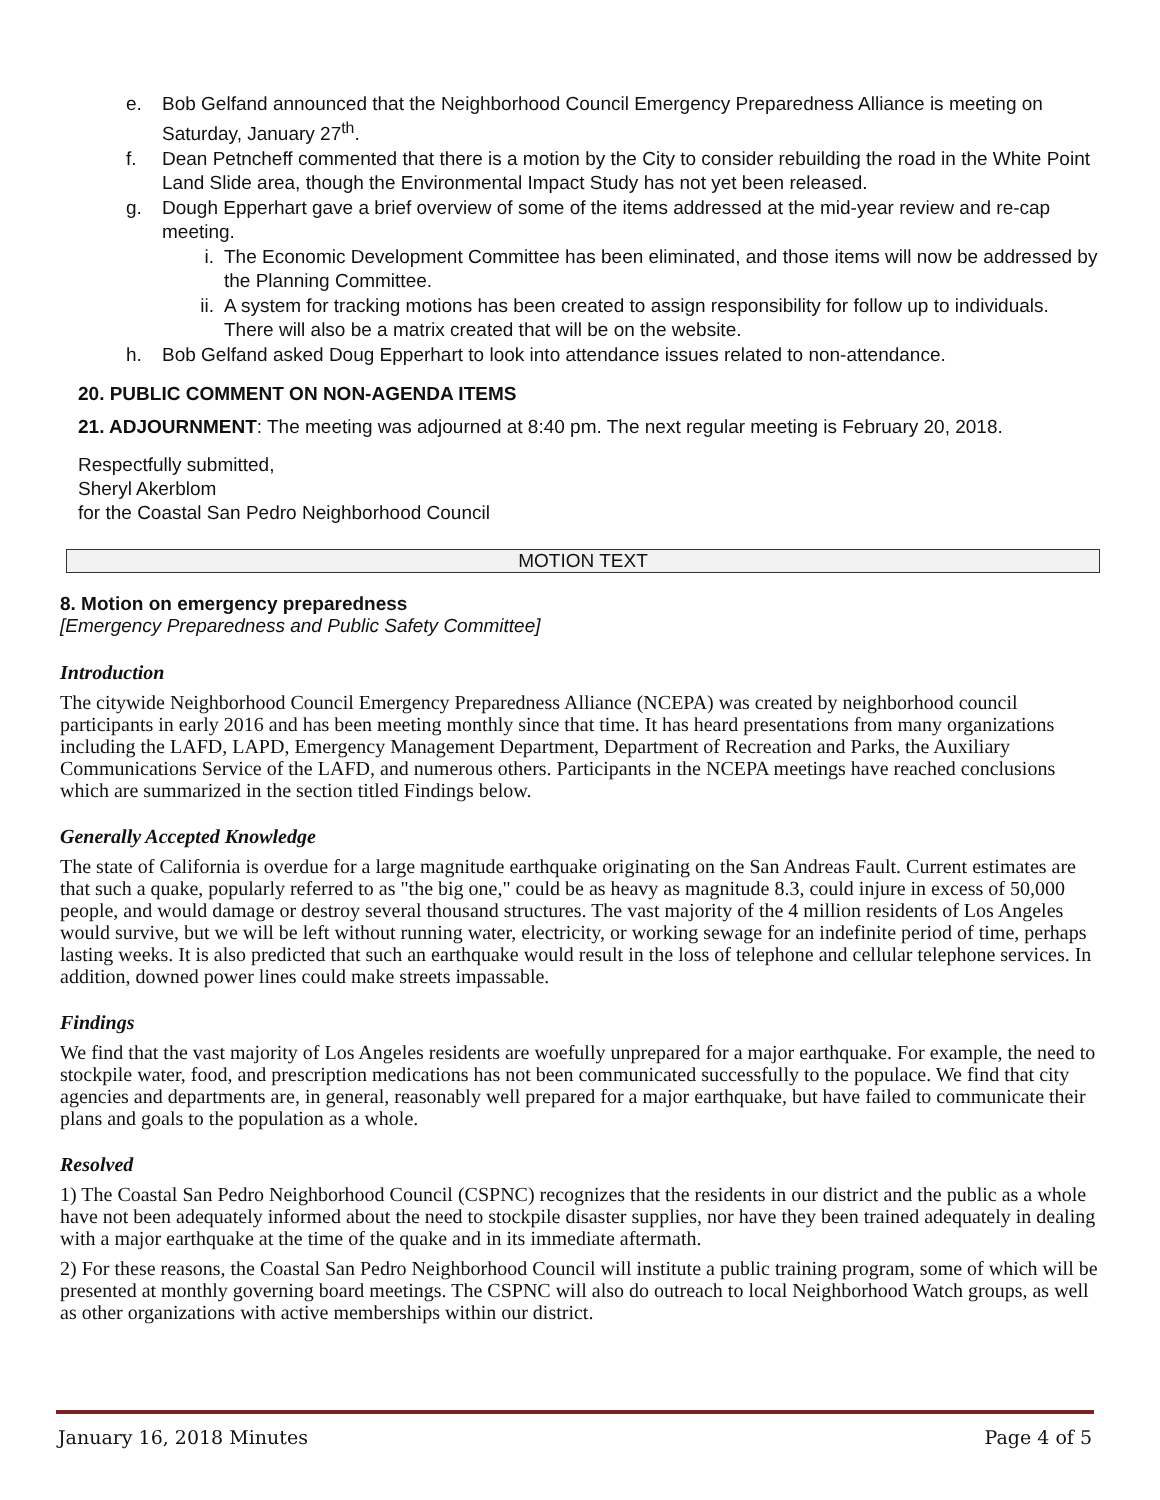e. Bob Gelfand announced that the Neighborhood Council Emergency Preparedness Alliance is meeting on Saturday, January 27<sup>th</sup>.
f. Dean Petncheff commented that there is a motion by the City to consider rebuilding the road in the White Point Land Slide area, though the Environmental Impact Study has not yet been released.
g. Dough Epperhart gave a brief overview of some of the items addressed at the mid-year review and re-cap meeting.
i. The Economic Development Committee has been eliminated, and those items will now be addressed by the Planning Committee.
ii. A system for tracking motions has been created to assign responsibility for follow up to individuals. There will also be a matrix created that will be on the website.
h. Bob Gelfand asked Doug Epperhart to look into attendance issues related to non-attendance.
20. PUBLIC COMMENT ON NON-AGENDA ITEMS
21. ADJOURNMENT: The meeting was adjourned at 8:40 pm. The next regular meeting is February 20, 2018.
Respectfully submitted,
Sheryl Akerblom
for the Coastal San Pedro Neighborhood Council
MOTION TEXT
8. Motion on emergency preparedness
[Emergency Preparedness and Public Safety Committee]
Introduction
The citywide Neighborhood Council Emergency Preparedness Alliance (NCEPA) was created by neighborhood council participants in early 2016 and has been meeting monthly since that time. It has heard presentations from many organizations including the LAFD, LAPD, Emergency Management Department, Department of Recreation and Parks, the Auxiliary Communications Service of the LAFD, and numerous others. Participants in the NCEPA meetings have reached conclusions which are summarized in the section titled Findings below.
Generally Accepted Knowledge
The state of California is overdue for a large magnitude earthquake originating on the San Andreas Fault. Current estimates are that such a quake, popularly referred to as "the big one," could be as heavy as magnitude 8.3, could injure in excess of 50,000 people, and would damage or destroy several thousand structures. The vast majority of the 4 million residents of Los Angeles would survive, but we will be left without running water, electricity, or working sewage for an indefinite period of time, perhaps lasting weeks. It is also predicted that such an earthquake would result in the loss of telephone and cellular telephone services. In addition, downed power lines could make streets impassable.
Findings
We find that the vast majority of Los Angeles residents are woefully unprepared for a major earthquake. For example, the need to stockpile water, food, and prescription medications has not been communicated successfully to the populace. We find that city agencies and departments are, in general, reasonably well prepared for a major earthquake, but have failed to communicate their plans and goals to the population as a whole.
Resolved
1) The Coastal San Pedro Neighborhood Council (CSPNC) recognizes that the residents in our district and the public as a whole have not been adequately informed about the need to stockpile disaster supplies, nor have they been trained adequately in dealing with a major earthquake at the time of the quake and in its immediate aftermath.
2) For these reasons, the Coastal San Pedro Neighborhood Council will institute a public training program, some of which will be presented at monthly governing board meetings. The CSPNC will also do outreach to local Neighborhood Watch groups, as well as other organizations with active memberships within our district.
January 16, 2018 Minutes Page 4 of 5